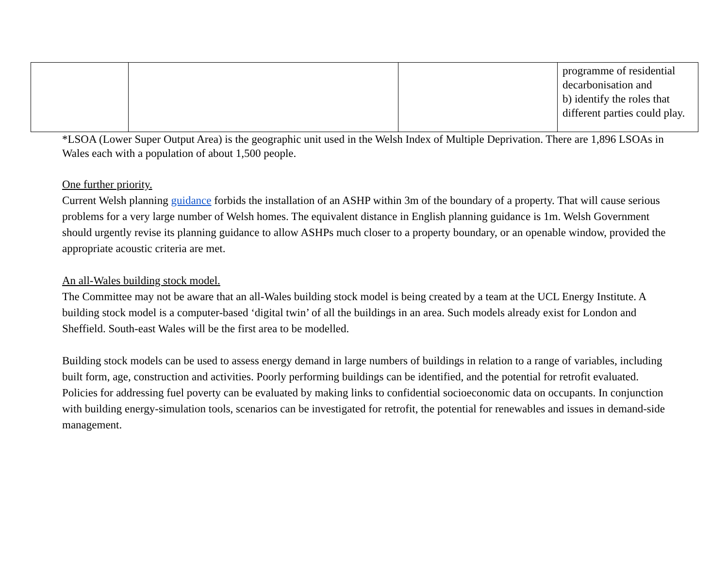| | | | programme of residential decarbonisation and b) identify the roles that different parties could play. |
*LSOA (Lower Super Output Area) is the geographic unit used in the Welsh Index of Multiple Deprivation. There are 1,896 LSOAs in Wales each with a population of about 1,500 people.
One further priority.
Current Welsh planning guidance forbids the installation of an ASHP within 3m of the boundary of a property. That will cause serious problems for a very large number of Welsh homes. The equivalent distance in English planning guidance is 1m. Welsh Government should urgently revise its planning guidance to allow ASHPs much closer to a property boundary, or an openable window, provided the appropriate acoustic criteria are met.
An all-Wales building stock model.
The Committee may not be aware that an all-Wales building stock model is being created by a team at the UCL Energy Institute. A building stock model is a computer-based ‘digital twin’ of all the buildings in an area. Such models already exist for London and Sheffield. South-east Wales will be the first area to be modelled.
Building stock models can be used to assess energy demand in large numbers of buildings in relation to a range of variables, including built form, age, construction and activities. Poorly performing buildings can be identified, and the potential for retrofit evaluated. Policies for addressing fuel poverty can be evaluated by making links to confidential socioeconomic data on occupants. In conjunction with building energy-simulation tools, scenarios can be investigated for retrofit, the potential for renewables and issues in demand-side management.